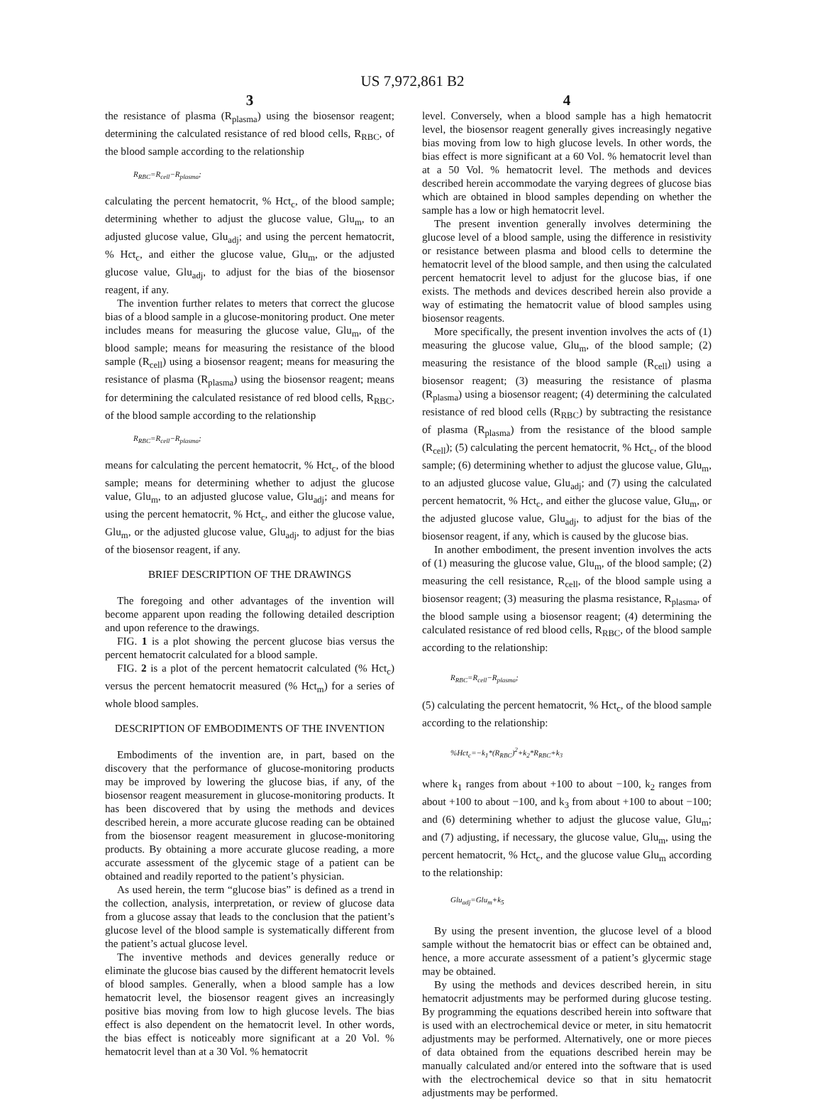US 7,972,861 B2
3
the resistance of plasma (R<sub>plasma</sub>) using the biosensor reagent; determining the calculated resistance of red blood cells, R<sub>RBC</sub>, of the blood sample according to the relationship
R<sub>RBC</sub>=R<sub>cell</sub>−R<sub>plasma</sub>;
calculating the percent hematocrit, % Hct<sub>c</sub>, of the blood sample; determining whether to adjust the glucose value, Glu<sub>m</sub>, to an adjusted glucose value, Glu<sub>adj</sub>; and using the percent hematocrit, % Hct<sub>c</sub>, and either the glucose value, Glu<sub>m</sub>, or the adjusted glucose value, Glu<sub>adj</sub>, to adjust for the bias of the biosensor reagent, if any.
The invention further relates to meters that correct the glucose bias of a blood sample in a glucose-monitoring product. One meter includes means for measuring the glucose value, Glu<sub>m</sub>, of the blood sample; means for measuring the resistance of the blood sample (R<sub>cell</sub>) using a biosensor reagent; means for measuring the resistance of plasma (R<sub>plasma</sub>) using the biosensor reagent; means for determining the calculated resistance of red blood cells, R<sub>RBC</sub>, of the blood sample according to the relationship
R<sub>RBC</sub>=R<sub>cell</sub>−R<sub>plasma</sub>;
means for calculating the percent hematocrit, % Hct<sub>c</sub>, of the blood sample; means for determining whether to adjust the glucose value, Glu<sub>m</sub>, to an adjusted glucose value, Glu<sub>adj</sub>; and means for using the percent hematocrit, % Hct<sub>c</sub>, and either the glucose value, Glu<sub>m</sub>, or the adjusted glucose value, Glu<sub>adj</sub>, to adjust for the bias of the biosensor reagent, if any.
BRIEF DESCRIPTION OF THE DRAWINGS
The foregoing and other advantages of the invention will become apparent upon reading the following detailed description and upon reference to the drawings.
FIG. 1 is a plot showing the percent glucose bias versus the percent hematocrit calculated for a blood sample.
FIG. 2 is a plot of the percent hematocrit calculated (% Hct<sub>c</sub>) versus the percent hematocrit measured (% Hct<sub>m</sub>) for a series of whole blood samples.
DESCRIPTION OF EMBODIMENTS OF THE INVENTION
Embodiments of the invention are, in part, based on the discovery that the performance of glucose-monitoring products may be improved by lowering the glucose bias, if any, of the biosensor reagent measurement in glucose-monitoring products. It has been discovered that by using the methods and devices described herein, a more accurate glucose reading can be obtained from the biosensor reagent measurement in glucose-monitoring products. By obtaining a more accurate glucose reading, a more accurate assessment of the glycemic stage of a patient can be obtained and readily reported to the patient’s physician.
As used herein, the term “glucose bias” is defined as a trend in the collection, analysis, interpretation, or review of glucose data from a glucose assay that leads to the conclusion that the patient’s glucose level of the blood sample is systematically different from the patient’s actual glucose level.
The inventive methods and devices generally reduce or eliminate the glucose bias caused by the different hematocrit levels of blood samples. Generally, when a blood sample has a low hematocrit level, the biosensor reagent gives an increasingly positive bias moving from low to high glucose levels. The bias effect is also dependent on the hematocrit level. In other words, the bias effect is noticeably more significant at a 20 Vol. % hematocrit level than at a 30 Vol. % hematocrit
4
level. Conversely, when a blood sample has a high hematocrit level, the biosensor reagent generally gives increasingly negative bias moving from low to high glucose levels. In other words, the bias effect is more significant at a 60 Vol. % hematocrit level than at a 50 Vol. % hematocrit level. The methods and devices described herein accommodate the varying degrees of glucose bias which are obtained in blood samples depending on whether the sample has a low or high hematocrit level.
The present invention generally involves determining the glucose level of a blood sample, using the difference in resistivity or resistance between plasma and blood cells to determine the hematocrit level of the blood sample, and then using the calculated percent hematocrit level to adjust for the glucose bias, if one exists. The methods and devices described herein also provide a way of estimating the hematocrit value of blood samples using biosensor reagents.
More specifically, the present invention involves the acts of (1) measuring the glucose value, Glu<sub>m</sub>, of the blood sample; (2) measuring the resistance of the blood sample (R<sub>cell</sub>) using a biosensor reagent; (3) measuring the resistance of plasma (R<sub>plasma</sub>) using a biosensor reagent; (4) determining the calculated resistance of red blood cells (R<sub>RBC</sub>) by subtracting the resistance of plasma (R<sub>plasma</sub>) from the resistance of the blood sample (R<sub>cell</sub>); (5) calculating the percent hematocrit, % Hct<sub>c</sub>, of the blood sample; (6) determining whether to adjust the glucose value, Glu<sub>m</sub>, to an adjusted glucose value, Glu<sub>adj</sub>; and (7) using the calculated percent hematocrit, % Hct<sub>c</sub>, and either the glucose value, Glu<sub>m</sub>, or the adjusted glucose value, Glu<sub>adj</sub>, to adjust for the bias of the biosensor reagent, if any, which is caused by the glucose bias.
In another embodiment, the present invention involves the acts of (1) measuring the glucose value, Glu<sub>m</sub>, of the blood sample; (2) measuring the cell resistance, R<sub>cell</sub>, of the blood sample using a biosensor reagent; (3) measuring the plasma resistance, R<sub>plasma</sub>, of the blood sample using a biosensor reagent; (4) determining the calculated resistance of red blood cells, R<sub>RBC</sub>, of the blood sample according to the relationship:
R<sub>RBC</sub>=R<sub>cell</sub>−R<sub>plasma</sub>;
(5) calculating the percent hematocrit, % Hct<sub>c</sub>, of the blood sample according to the relationship:
%Hct<sub>c</sub>=−k<sub>1</sub>*(R<sub>RBC</sub>)<sup>2</sup>+k<sub>2</sub>*R<sub>RBC</sub>+k<sub>3</sub>
where k<sub>1</sub> ranges from about +100 to about −100, k<sub>2</sub> ranges from about +100 to about −100, and k<sub>3</sub> from about +100 to about −100; and (6) determining whether to adjust the glucose value, Glu<sub>m</sub>; and (7) adjusting, if necessary, the glucose value, Glu<sub>m</sub>, using the percent hematocrit, % Hct<sub>c</sub>, and the glucose value Glu<sub>m</sub> according to the relationship:
Glu<sub>adj</sub>=Glu<sub>m</sub>+k<sub>5</sub>
By using the present invention, the glucose level of a blood sample without the hematocrit bias or effect can be obtained and, hence, a more accurate assessment of a patient’s glycermic stage may be obtained.
By using the methods and devices described herein, in situ hematocrit adjustments may be performed during glucose testing. By programming the equations described herein into software that is used with an electrochemical device or meter, in situ hematocrit adjustments may be performed. Alternatively, one or more pieces of data obtained from the equations described herein may be manually calculated and/or entered into the software that is used with the electrochemical device so that in situ hematocrit adjustments may be performed.